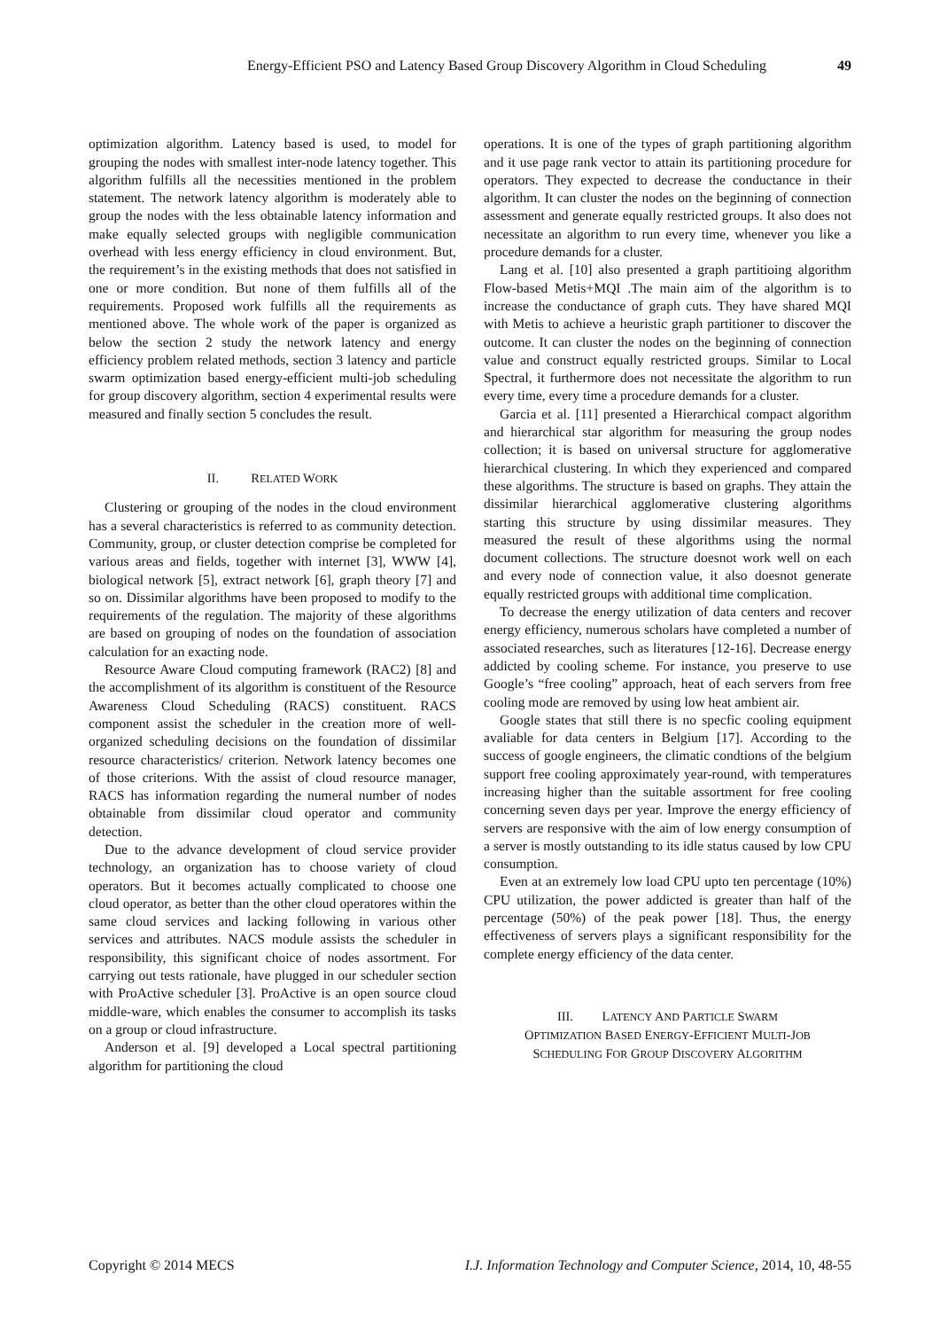Energy-Efficient PSO and Latency Based Group Discovery Algorithm in Cloud Scheduling 49
optimization algorithm. Latency based is used, to model for grouping the nodes with smallest inter-node latency together. This algorithm fulfills all the necessities mentioned in the problem statement. The network latency algorithm is moderately able to group the nodes with the less obtainable latency information and make equally selected groups with negligible communication overhead with less energy efficiency in cloud environment. But, the requirement’s in the existing methods that does not satisfied in one or more condition. But none of them fulfills all of the requirements. Proposed work fulfills all the requirements as mentioned above. The whole work of the paper is organized as below the section 2 study the network latency and energy efficiency problem related methods, section 3 latency and particle swarm optimization based energy-efficient multi-job scheduling for group discovery algorithm, section 4 experimental results were measured and finally section 5 concludes the result.
II. RELATED WORK
Clustering or grouping of the nodes in the cloud environment has a several characteristics is referred to as community detection. Community, group, or cluster detection comprise be completed for various areas and fields, together with internet [3], WWW [4], biological network [5], extract network [6], graph theory [7] and so on. Dissimilar algorithms have been proposed to modify to the requirements of the regulation. The majority of these algorithms are based on grouping of nodes on the foundation of association calculation for an exacting node.
Resource Aware Cloud computing framework (RAC2) [8] and the accomplishment of its algorithm is constituent of the Resource Awareness Cloud Scheduling (RACS) constituent. RACS component assist the scheduler in the creation more of well-organized scheduling decisions on the foundation of dissimilar resource characteristics/ criterion. Network latency becomes one of those criterions. With the assist of cloud resource manager, RACS has information regarding the numeral number of nodes obtainable from dissimilar cloud operator and community detection.
Due to the advance development of cloud service provider technology, an organization has to choose variety of cloud operators. But it becomes actually complicated to choose one cloud operator, as better than the other cloud operatores within the same cloud services and lacking following in various other services and attributes. NACS module assists the scheduler in responsibility, this significant choice of nodes assortment. For carrying out tests rationale, have plugged in our scheduler section with ProActive scheduler [3]. ProActive is an open source cloud middle-ware, which enables the consumer to accomplish its tasks on a group or cloud infrastructure.
Anderson et al. [9] developed a Local spectral partitioning algorithm for partitioning the cloud
operations. It is one of the types of graph partitioning algorithm and it use page rank vector to attain its partitioning procedure for operators. They expected to decrease the conductance in their algorithm. It can cluster the nodes on the beginning of connection assessment and generate equally restricted groups. It also does not necessitate an algorithm to run every time, whenever you like a procedure demands for a cluster.
Lang et al. [10] also presented a graph partitioing algorithm Flow-based Metis+MQI .The main aim of the algorithm is to increase the conductance of graph cuts. They have shared MQI with Metis to achieve a heuristic graph partitioner to discover the outcome. It can cluster the nodes on the beginning of connection value and construct equally restricted groups. Similar to Local Spectral, it furthermore does not necessitate the algorithm to run every time, every time a procedure demands for a cluster.
Garcia et al. [11] presented a Hierarchical compact algorithm and hierarchical star algorithm for measuring the group nodes collection; it is based on universal structure for agglomerative hierarchical clustering. In which they experienced and compared these algorithms. The structure is based on graphs. They attain the dissimilar hierarchical agglomerative clustering algorithms starting this structure by using dissimilar measures. They measured the result of these algorithms using the normal document collections. The structure doesnot work well on each and every node of connection value, it also doesnot generate equally restricted groups with additional time complication.
To decrease the energy utilization of data centers and recover energy efficiency, numerous scholars have completed a number of associated researches, such as literatures [12-16]. Decrease energy addicted by cooling scheme. For instance, you preserve to use Google’s “free cooling” approach, heat of each servers from free cooling mode are removed by using low heat ambient air.
Google states that still there is no specfic cooling equipment avaliable for data centers in Belgium [17]. According to the success of google engineers, the climatic condtions of the belgium support free cooling approximately year-round, with temperatures increasing higher than the suitable assortment for free cooling concerning seven days per year. Improve the energy efficiency of servers are responsive with the aim of low energy consumption of a server is mostly outstanding to its idle status caused by low CPU consumption.
Even at an extremely low load CPU upto ten percentage (10%) CPU utilization, the power addicted is greater than half of the percentage (50%) of the peak power [18]. Thus, the energy effectiveness of servers plays a significant responsibility for the complete energy efficiency of the data center.
III. LATENCY AND PARTICLE SWARM
OPTIMIZATION BASED ENERGY-EFFICIENT MULTI-JOB
SCHEDULING FOR GROUP DISCOVERY ALGORITHM
Copyright © 2014 MECS I.J. Information Technology and Computer Science, 2014, 10, 48-55